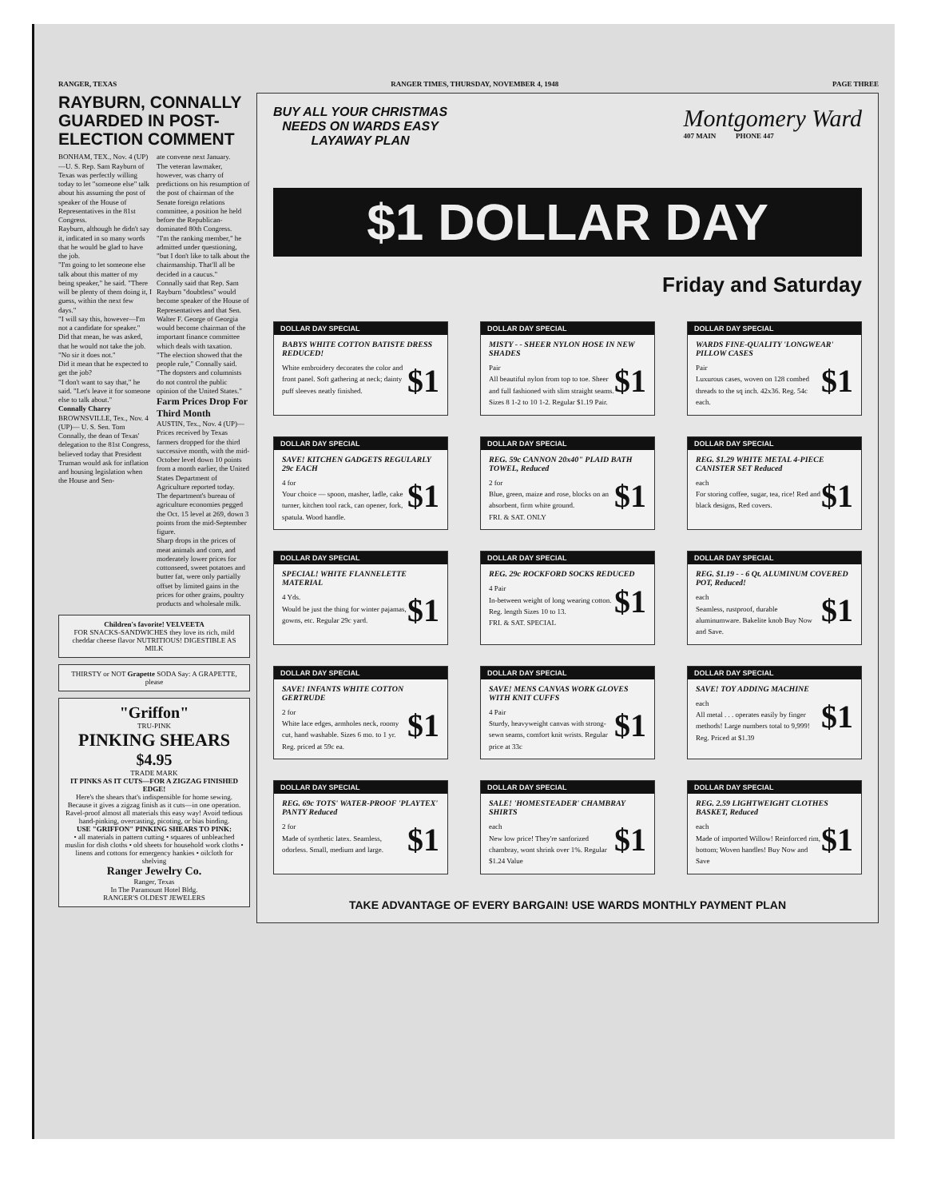RANGER, TEXAS RANGER TIMES, THURSDAY, NOVEMBER 4, 1948 PAGE THREE
RAYBURN, CONNALLY GUARDED IN POST-ELECTION COMMENT
BONHAM, TEX., Nov. 4 (UP)—U. S. Rep. Sam Rayburn of Texas was perfectly willing today to let "someone else" talk about his assuming the post of speaker of the House of Representatives in the 81st Congress.
Rayburn, although he didn't say it, indicated in so many words that he would be glad to have the job.
"I'm going to let someone else talk about this matter of my being speaker," he said. "There will be plenty of them doing it, I guess, within the next few days."
"I will say this, however—I'm not a candidate for speaker."
Did that mean, he was asked, that he would not take the job.
"No sir it does not."
Did it mean that he expected to get the job?
"I don't want to say that," he said. "Let's leave it for someone else to talk about."
Connally Charry
BROWNSVILLE, Tex., Nov. 4 (UP)— U. S. Sen. Tom Connally, the dean of Texas' delegation to the 81st Congress, believed today that President Truman would ask for inflation and housing legislation when the House and Sen-
ate convene next January.
The veteran lawmaker, however, was charry of predictions on his resumption of the post of chairman of the Senate foreign relations committee, a position he held before the Republican-dominated 80th Congress.
"I'm the ranking member," he admitted under questioning, "but I don't like to talk about the chairmanship. That'll all be decided in a caucus."
Connally said that Rep. Sam Rayburn "doubtless" would become speaker of the House of Representatives and that Sen. Walter F. George of Georgia would become chairman of the important finance committee which deals with taxation.
"The election showed that the people rule," Connally said. "The dopsters and columnists do not control the public opinion of the United States."
Farm Prices Drop For Third Month
AUSTIN, Tex., Nov. 4 (UP)—Prices received by Texas farmers dropped for the third successive month, with the mid-October level down 10 points from a month earlier, the United States Department of Agriculture reported today.
The department's bureau of agriculture economies pegged the Oct. 15 level at 269, down 3 points from the mid-September figure.
Sharp drops in the prices of meat animals and corn, and moderately lower prices for cottonseed, sweet potatoes and butter fat, were only partially offset by limited gains in the prices for other grains, poultry products and wholesale milk.
Children's favorite! VELVEETA
FOR SNACKS-SANDWICHES they love its rich, mild cheddar cheese flavor NUTRITIOUS! DIGESTIBLE AS MILK
THIRSTY or NOT Grapette SODA Say: A GRAPETTE, please
"Griffon"
TRU-PINK
PINKING SHEARS
$4.95
TRADE MARK
IT PINKS AS IT CUTS—FOR A ZIGZAG FINISHED EDGE!
Here's the shears that's indispensible for home sewing. Because it gives a zigzag finish as it cuts—in one operation. Ravel-proof almost all materials this easy way! Avoid tedious hand-pinking, overcasting, picoting, or bias binding.
USE "GRIFFON" PINKING SHEARS TO PINK:
• all materials in pattern cutting • squares of unbleached muslin for dish cloths • old sheets for household work cloths • linens and cottons for emergency hankies • oilcloth for shelving
Ranger Jewelry Co.
Ranger, Texas
In The Paramount Hotel Bldg.
RANGER'S OLDEST JEWELERS
BUY ALL YOUR CHRISTMAS
NEEDS ON WARDS EASY
LAYAWAY PLAN
Montgomery Ward
407 MAIN PHONE 447
$1 DOLLAR DAY
Friday and Saturday
DOLLAR DAY SPECIAL
BABYS WHITE COTTON BATISTE DRESS REDUCED!
White embroidery decorates the color and front panel. Soft gathering at neck; dainty puff sleeves neatly finished.
$1
DOLLAR DAY SPECIAL
MISTY - - SHEER NYLON HOSE IN NEW SHADES
Pair
All beautiful nylon from top to toe. Sheer and full fashioned with slim straight seams. Sizes 8 1-2 to 10 1-2. Regular $1.19 Pair.
$1
DOLLAR DAY SPECIAL
WARDS FINE-QUALITY 'LONGWEAR' PILLOW CASES
Pair
Luxurous cases, woven on 128 combed threads to the sq inch. 42x36. Reg. 54c each.
$1
DOLLAR DAY SPECIAL
SAVE! KITCHEN GADGETS REGULARLY 29c EACH
4 for
Your choice — spoon, masher, ladle, cake turner, kitchen tool rack, can opener, fork, spatula. Wood handle.
$1
DOLLAR DAY SPECIAL
REG. 59c CANNON 20x40" PLAID BATH TOWEL, Reduced
2 for
Blue, green, maize and rose, blocks on an absorbent, firm white ground.
FRI. & SAT. ONLY
$1
DOLLAR DAY SPECIAL
REG. $1.29 WHITE METAL 4-PIECE CANISTER SET Reduced
each
For storing coffee, sugar, tea, rice! Red and black designs, Red covers.
$1
DOLLAR DAY SPECIAL
SPECIAL! WHITE FLANNELETTE MATERIAL
4 Yds.
Would be just the thing for winter pajamas, gowns, etc. Regular 29c yard.
$1
DOLLAR DAY SPECIAL
REG. 29c ROCKFORD SOCKS REDUCED
4 Pair
In-between weight of long wearing cotton. Reg. length Sizes 10 to 13.
FRI. & SAT. SPECIAL
$1
DOLLAR DAY SPECIAL
REG. $1.19 - - 6 Qt. ALUMINUM COVERED POT, Reduced!
each
Seamless, rustproof, durable aluminumware. Bakelite knob Buy Now and Save.
$1
DOLLAR DAY SPECIAL
SAVE! INFANTS WHITE COTTON GERTRUDE
2 for
White lace edges, armholes neck, roomy cut, hand washable. Sizes 6 mo. to 1 yr. Reg. priced at 59c ea.
$1
DOLLAR DAY SPECIAL
SAVE! MENS CANVAS WORK GLOVES WITH KNIT CUFFS
4 Pair
Sturdy, heavyweight canvas with strong-sewn seams, comfort knit wrists. Regular price at 33c
$1
DOLLAR DAY SPECIAL
SAVE! TOY ADDING MACHINE
each
All metal . . . operates easily by finger methods! Large numbers total to 9,999! Reg. Priced at $1.39
$1
DOLLAR DAY SPECIAL
REG. 69c TOTS' WATER-PROOF 'PLAYTEX' PANTY Reduced
2 for
Made of synthetic latex. Seamless, odorless. Small, medium and large.
$1
DOLLAR DAY SPECIAL
SALE! 'HOMESTEADER' CHAMBRAY SHIRTS
each
New low price! They're sanforized chambray, wont shrink over 1%. Regular $1.24 Value
$1
DOLLAR DAY SPECIAL
REG. 2.59 LIGHTWEIGHT CLOTHES BASKET, Reduced
each
Made of imported Willow! Reinforced rim, bottom; Woven handles! Buy Now and Save
$1
TAKE ADVANTAGE OF EVERY BARGAIN! USE WARDS MONTHLY PAYMENT PLAN